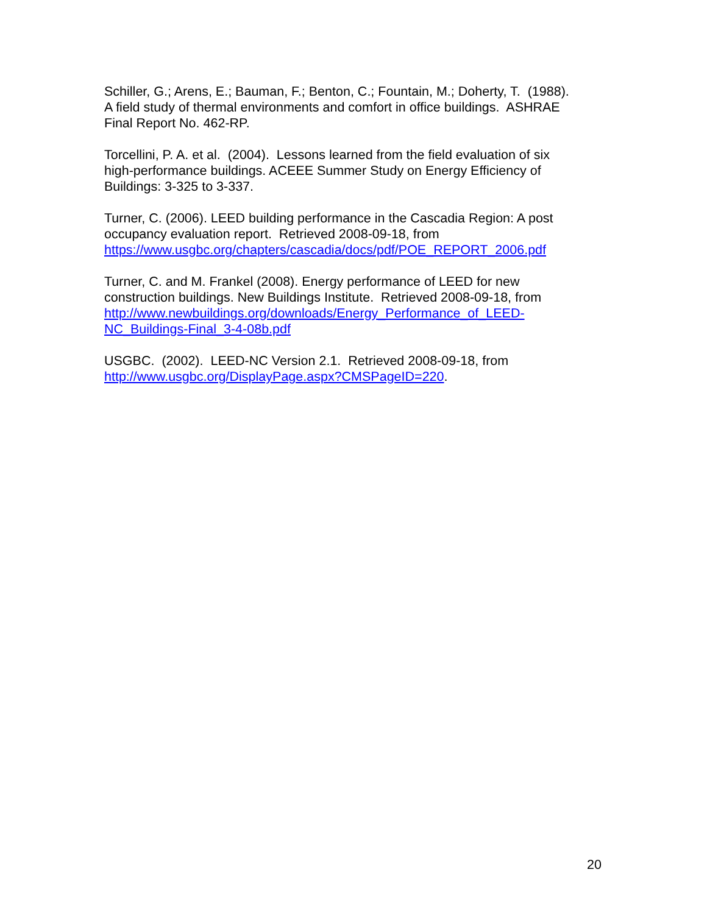Schiller, G.; Arens, E.; Bauman, F.; Benton, C.; Fountain, M.; Doherty, T. (1988).
A field study of thermal environments and comfort in office buildings. ASHRAE
Final Report No. 462-RP.
Torcellini, P. A. et al. (2004). Lessons learned from the field evaluation of six
high-performance buildings. ACEEE Summer Study on Energy Efficiency of
Buildings: 3-325 to 3-337.
Turner, C. (2006). LEED building performance in the Cascadia Region: A post
occupancy evaluation report. Retrieved 2008-09-18, from
https://www.usgbc.org/chapters/cascadia/docs/pdf/POE_REPORT_2006.pdf
Turner, C. and M. Frankel (2008). Energy performance of LEED for new
construction buildings. New Buildings Institute. Retrieved 2008-09-18, from
http://www.newbuildings.org/downloads/Energy_Performance_of_LEED-
NC_Buildings-Final_3-4-08b.pdf
USGBC. (2002). LEED-NC Version 2.1. Retrieved 2008-09-18, from
http://www.usgbc.org/DisplayPage.aspx?CMSPageID=220.
20